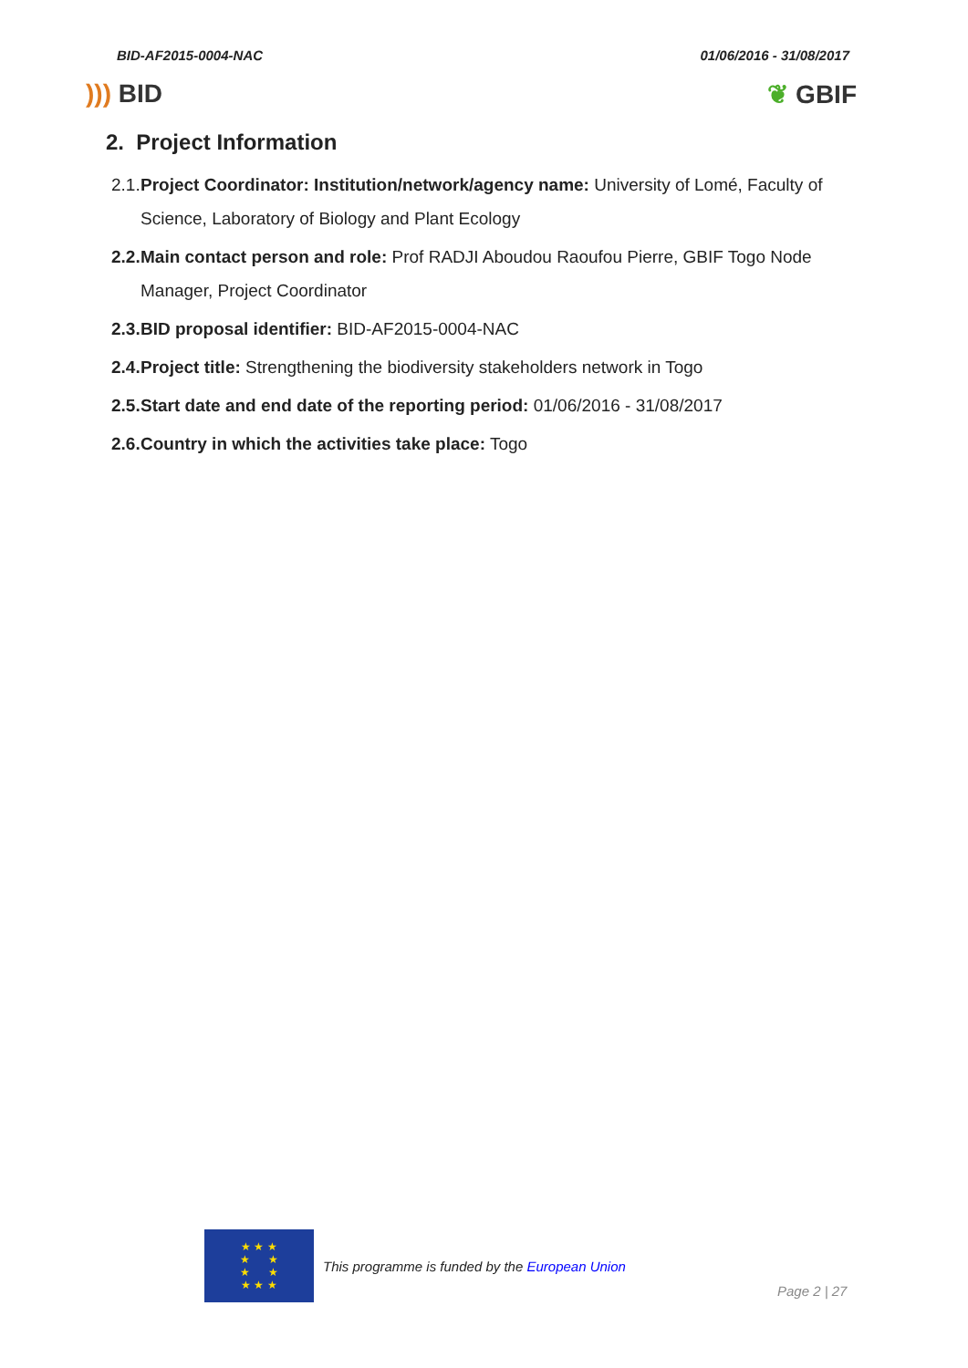BID-AF2015-0004-NAC 01/06/2016 - 31/08/2017
))) BID ❦ GBIF
2. Project Information
2.1.
Project Coordinator: Institution/network/agency name: University of Lomé, Faculty of Science, Laboratory of Biology and Plant Ecology
2.2.
Main contact person and role: Prof RADJI Aboudou Raoufou Pierre, GBIF Togo Node Manager, Project Coordinator
2.3.
BID proposal identifier: BID-AF2015-0004-NAC
2.4.
Project title: Strengthening the biodiversity stakeholders network in Togo
2.5.
Start date and end date of the reporting period: 01/06/2016 - 31/08/2017
2.6.
Country in which the activities take place: Togo
★ ★ ★
★ ★
★ ★
★ ★ ★
This programme is funded by the European Union
Page 2 | 27